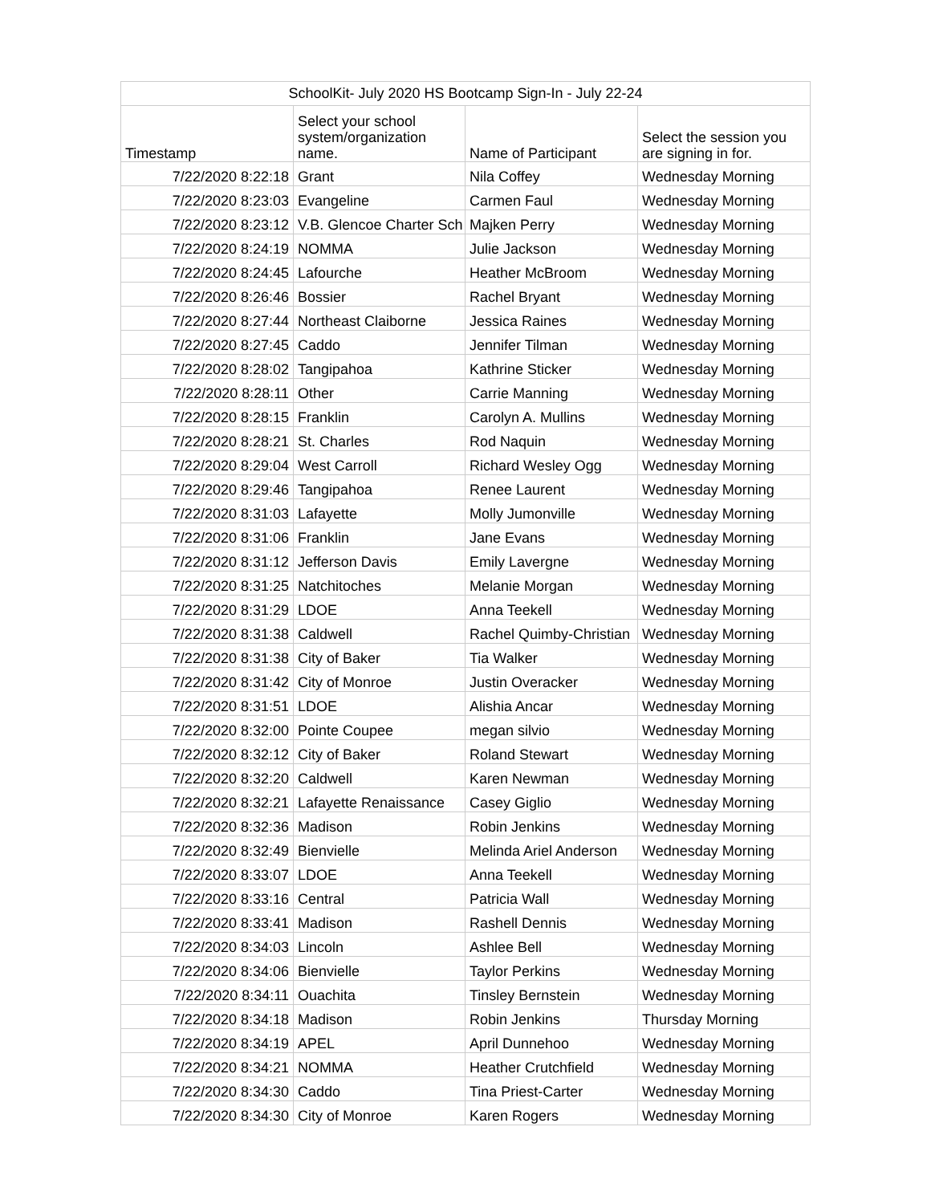| SchoolKit- July 2020 HS Bootcamp Sign-In - July 22-24 | | | |
| --- | --- | --- | --- |
| Timestamp | Select your school system/organization name. | Name of Participant | Select the session you are signing in for. |
| 7/22/2020 8:22:18 | Grant | Nila Coffey | Wednesday Morning |
| 7/22/2020 8:23:03 | Evangeline | Carmen Faul | Wednesday Morning |
| 7/22/2020 8:23:12 | V.B. Glencoe Charter Sch | Majken Perry | Wednesday Morning |
| 7/22/2020 8:24:19 | NOMMA | Julie Jackson | Wednesday Morning |
| 7/22/2020 8:24:45 | Lafourche | Heather McBroom | Wednesday Morning |
| 7/22/2020 8:26:46 | Bossier | Rachel Bryant | Wednesday Morning |
| 7/22/2020 8:27:44 | Northeast Claiborne | Jessica Raines | Wednesday Morning |
| 7/22/2020 8:27:45 | Caddo | Jennifer Tilman | Wednesday Morning |
| 7/22/2020 8:28:02 | Tangipahoa | Kathrine Sticker | Wednesday Morning |
| 7/22/2020 8:28:11 | Other | Carrie Manning | Wednesday Morning |
| 7/22/2020 8:28:15 | Franklin | Carolyn A. Mullins | Wednesday Morning |
| 7/22/2020 8:28:21 | St. Charles | Rod Naquin | Wednesday Morning |
| 7/22/2020 8:29:04 | West Carroll | Richard Wesley Ogg | Wednesday Morning |
| 7/22/2020 8:29:46 | Tangipahoa | Renee Laurent | Wednesday Morning |
| 7/22/2020 8:31:03 | Lafayette | Molly Jumonville | Wednesday Morning |
| 7/22/2020 8:31:06 | Franklin | Jane Evans | Wednesday Morning |
| 7/22/2020 8:31:12 | Jefferson Davis | Emily Lavergne | Wednesday Morning |
| 7/22/2020 8:31:25 | Natchitoches | Melanie Morgan | Wednesday Morning |
| 7/22/2020 8:31:29 | LDOE | Anna Teekell | Wednesday Morning |
| 7/22/2020 8:31:38 | Caldwell | Rachel Quimby-Christian | Wednesday Morning |
| 7/22/2020 8:31:38 | City of Baker | Tia Walker | Wednesday Morning |
| 7/22/2020 8:31:42 | City of Monroe | Justin Overacker | Wednesday Morning |
| 7/22/2020 8:31:51 | LDOE | Alishia Ancar | Wednesday Morning |
| 7/22/2020 8:32:00 | Pointe Coupee | megan silvio | Wednesday Morning |
| 7/22/2020 8:32:12 | City of Baker | Roland Stewart | Wednesday Morning |
| 7/22/2020 8:32:20 | Caldwell | Karen Newman | Wednesday Morning |
| 7/22/2020 8:32:21 | Lafayette Renaissance | Casey Giglio | Wednesday Morning |
| 7/22/2020 8:32:36 | Madison | Robin Jenkins | Wednesday Morning |
| 7/22/2020 8:32:49 | Bienvielle | Melinda Ariel Anderson | Wednesday Morning |
| 7/22/2020 8:33:07 | LDOE | Anna Teekell | Wednesday Morning |
| 7/22/2020 8:33:16 | Central | Patricia Wall | Wednesday Morning |
| 7/22/2020 8:33:41 | Madison | Rashell Dennis | Wednesday Morning |
| 7/22/2020 8:34:03 | Lincoln | Ashlee Bell | Wednesday Morning |
| 7/22/2020 8:34:06 | Bienvielle | Taylor Perkins | Wednesday Morning |
| 7/22/2020 8:34:11 | Ouachita | Tinsley Bernstein | Wednesday Morning |
| 7/22/2020 8:34:18 | Madison | Robin Jenkins | Thursday Morning |
| 7/22/2020 8:34:19 | APEL | April Dunnehoo | Wednesday Morning |
| 7/22/2020 8:34:21 | NOMMA | Heather Crutchfield | Wednesday Morning |
| 7/22/2020 8:34:30 | Caddo | Tina Priest-Carter | Wednesday Morning |
| 7/22/2020 8:34:30 | City of Monroe | Karen Rogers | Wednesday Morning |